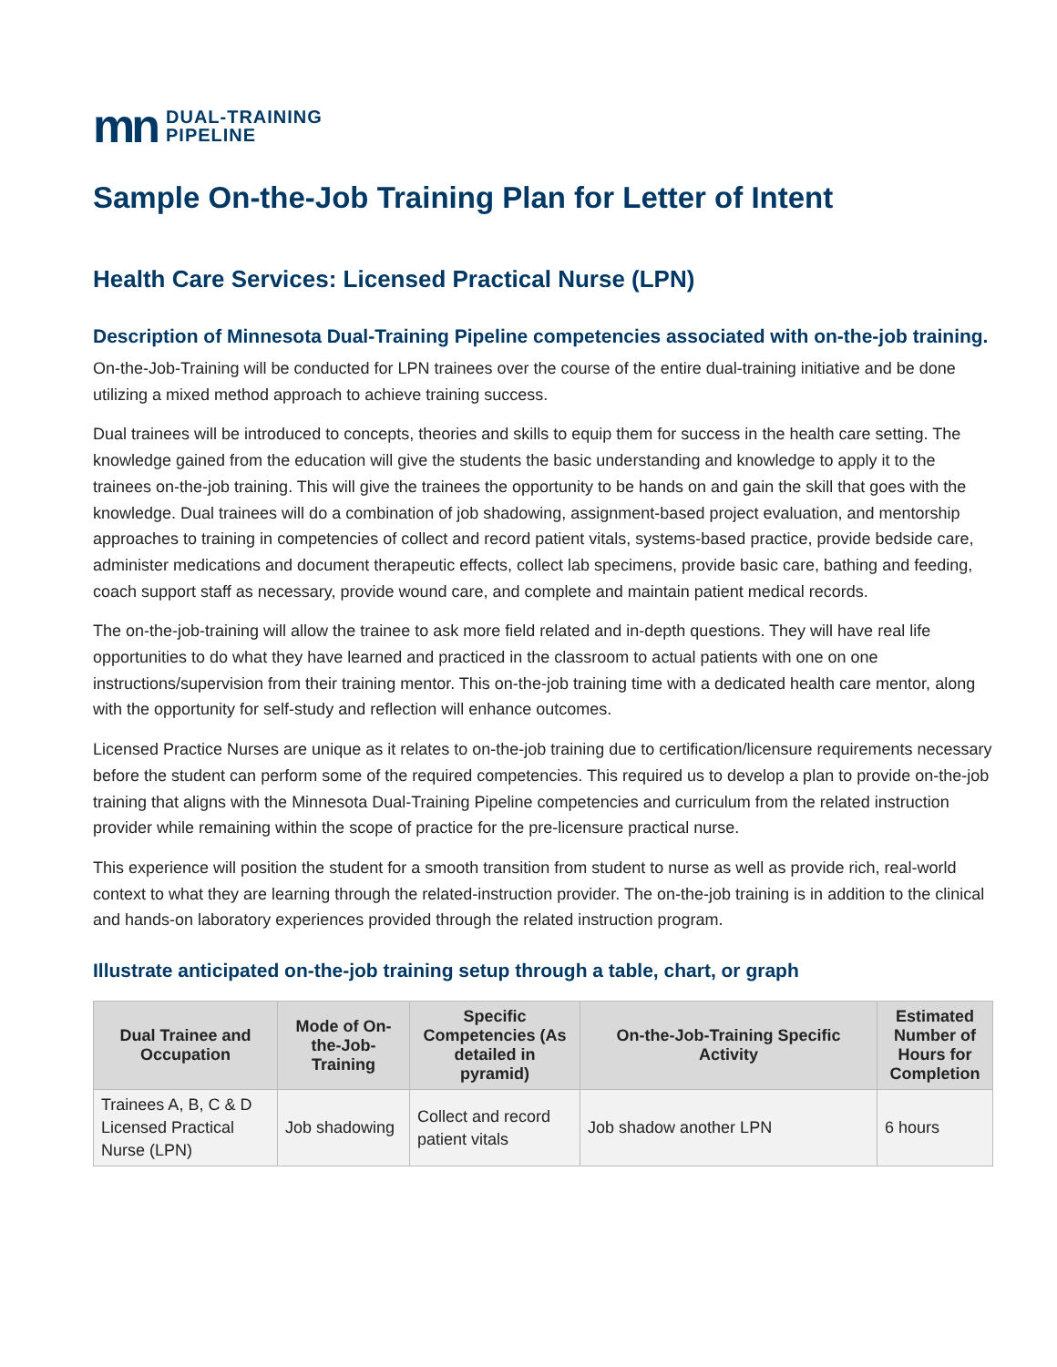mn DUAL-TRAINING
PIPELINE
Sample On-the-Job Training Plan for Letter of Intent
Health Care Services: Licensed Practical Nurse (LPN)
Description of Minnesota Dual-Training Pipeline competencies associated with on-the-job training.
On-the-Job-Training will be conducted for LPN trainees over the course of the entire dual-training initiative and be done utilizing a mixed method approach to achieve training success.
Dual trainees will be introduced to concepts, theories and skills to equip them for success in the health care setting. The knowledge gained from the education will give the students the basic understanding and knowledge to apply it to the trainees on-the-job training. This will give the trainees the opportunity to be hands on and gain the skill that goes with the knowledge. Dual trainees will do a combination of job shadowing, assignment-based project evaluation, and mentorship approaches to training in competencies of collect and record patient vitals, systems-based practice, provide bedside care, administer medications and document therapeutic effects, collect lab specimens, provide basic care, bathing and feeding, coach support staff as necessary, provide wound care, and complete and maintain patient medical records.
The on-the-job-training will allow the trainee to ask more field related and in-depth questions. They will have real life opportunities to do what they have learned and practiced in the classroom to actual patients with one on one instructions/supervision from their training mentor. This on-the-job training time with a dedicated health care mentor, along with the opportunity for self-study and reflection will enhance outcomes.
Licensed Practice Nurses are unique as it relates to on-the-job training due to certification/licensure requirements necessary before the student can perform some of the required competencies. This required us to develop a plan to provide on-the-job training that aligns with the Minnesota Dual-Training Pipeline competencies and curriculum from the related instruction provider while remaining within the scope of practice for the pre-licensure practical nurse.
This experience will position the student for a smooth transition from student to nurse as well as provide rich, real-world context to what they are learning through the related-instruction provider. The on-the-job training is in addition to the clinical and hands-on laboratory experiences provided through the related instruction program.
Illustrate anticipated on-the-job training setup through a table, chart, or graph
| Dual Trainee and Occupation | Mode of On-the-Job-Training | Specific Competencies (As detailed in pyramid) | On-the-Job-Training Specific Activity | Estimated Number of Hours for Completion |
| --- | --- | --- | --- | --- |
| Trainees A, B, C & D Licensed Practical Nurse (LPN) | Job shadowing | Collect and record patient vitals | Job shadow another LPN | 6 hours |